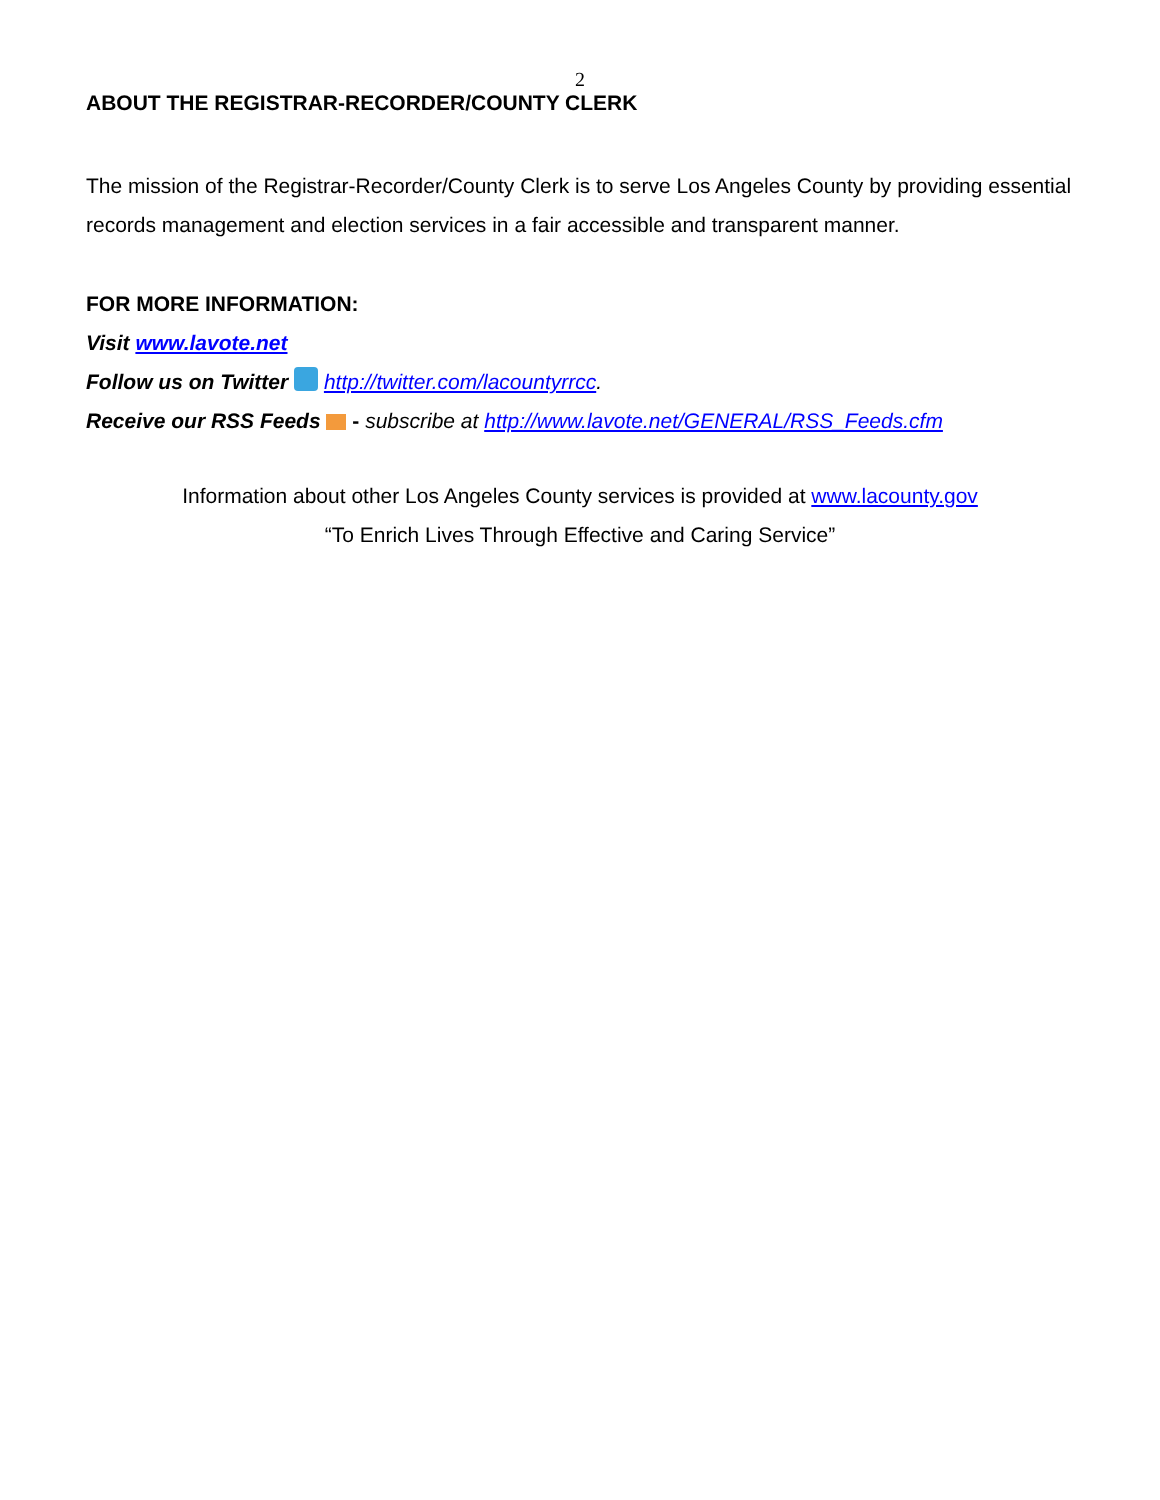2
ABOUT THE REGISTRAR-RECORDER/COUNTY CLERK
The mission of the Registrar-Recorder/County Clerk is to serve Los Angeles County by providing essential records management and election services in a fair accessible and transparent manner.
FOR MORE INFORMATION:
Visit www.lavote.net
Follow us on Twitter http://twitter.com/lacountyrrcc.
Receive our RSS Feeds - subscribe at http://www.lavote.net/GENERAL/RSS_Feeds.cfm
Information about other Los Angeles County services is provided at www.lacounty.gov
“To Enrich Lives Through Effective and Caring Service”